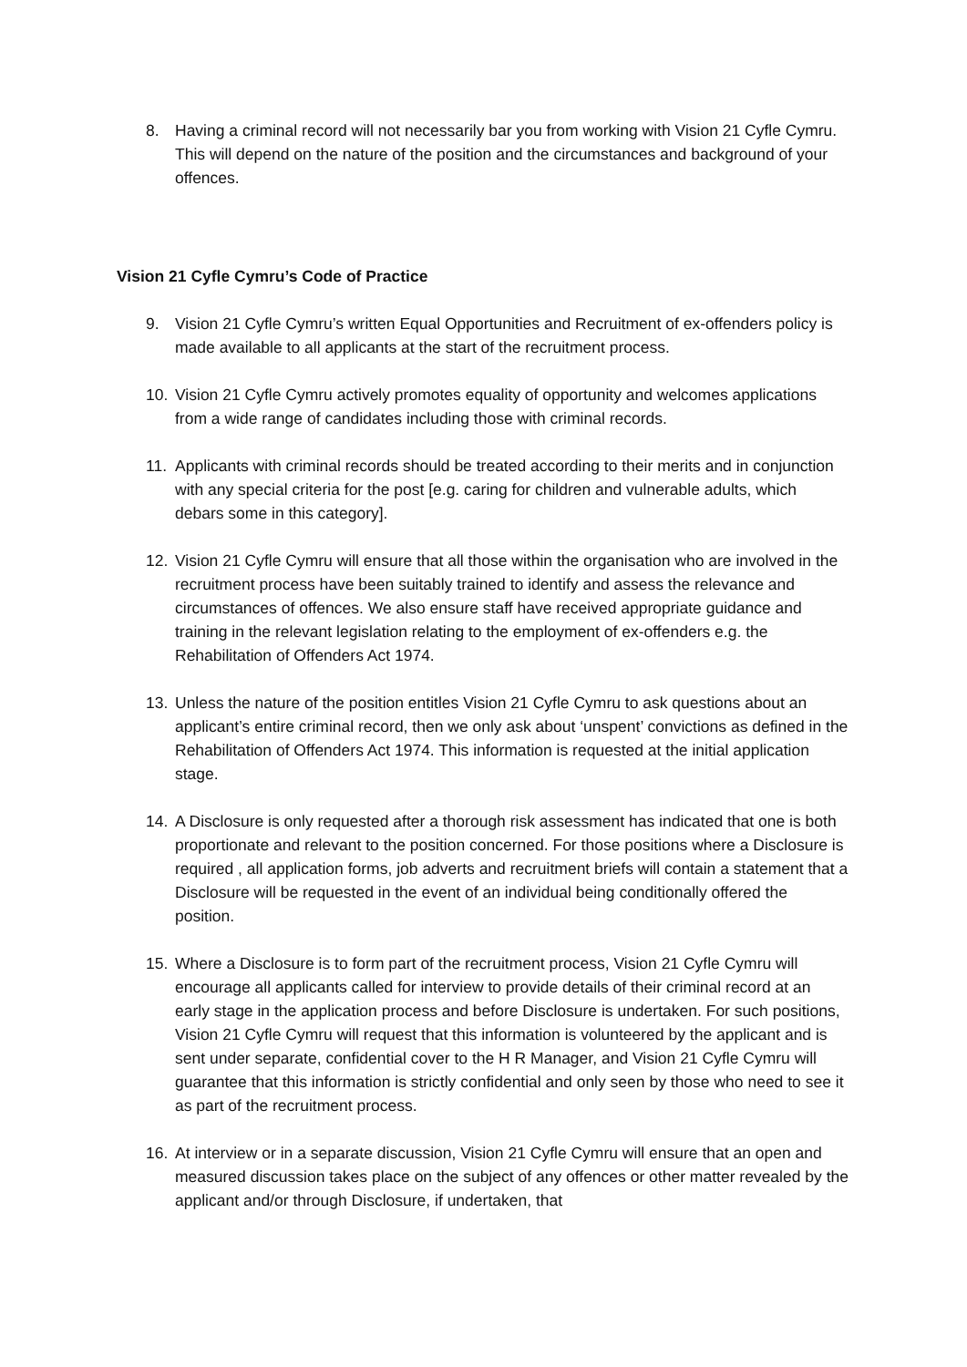8. Having a criminal record will not necessarily bar you from working with Vision 21 Cyfle Cymru. This will depend on the nature of the position and the circumstances and background of your offences.
Vision 21 Cyfle Cymru’s Code of Practice
9. Vision 21 Cyfle Cymru’s written Equal Opportunities and Recruitment of ex-offenders policy is made available to all applicants at the start of the recruitment process.
10. Vision 21 Cyfle Cymru actively promotes equality of opportunity and welcomes applications from a wide range of candidates including those with criminal records.
11. Applicants with criminal records should be treated according to their merits and in conjunction with any special criteria for the post [e.g. caring for children and vulnerable adults, which debars some in this category].
12. Vision 21 Cyfle Cymru will ensure that all those within the organisation who are involved in the recruitment process have been suitably trained to identify and assess the relevance and circumstances of offences. We also ensure staff have received appropriate guidance and training in the relevant legislation relating to the employment of ex-offenders e.g. the Rehabilitation of Offenders Act 1974.
13. Unless the nature of the position entitles Vision 21 Cyfle Cymru to ask questions about an applicant’s entire criminal record, then we only ask about ‘unspent’ convictions as defined in the Rehabilitation of Offenders Act 1974. This information is requested at the initial application stage.
14. A Disclosure is only requested after a thorough risk assessment has indicated that one is both proportionate and relevant to the position concerned. For those positions where a Disclosure is required , all application forms, job adverts and recruitment briefs will contain a statement that a Disclosure will be requested in the event of an individual being conditionally offered the position.
15. Where a Disclosure is to form part of the recruitment process, Vision 21 Cyfle Cymru will encourage all applicants called for interview to provide details of their criminal record at an early stage in the application process and before Disclosure is undertaken. For such positions, Vision 21 Cyfle Cymru will request that this information is volunteered by the applicant and is sent under separate, confidential cover to the H R Manager, and Vision 21 Cyfle Cymru will guarantee that this information is strictly confidential and only seen by those who need to see it as part of the recruitment process.
16. At interview or in a separate discussion, Vision 21 Cyfle Cymru will ensure that an open and measured discussion takes place on the subject of any offences or other matter revealed by the applicant and/or through Disclosure, if undertaken, that